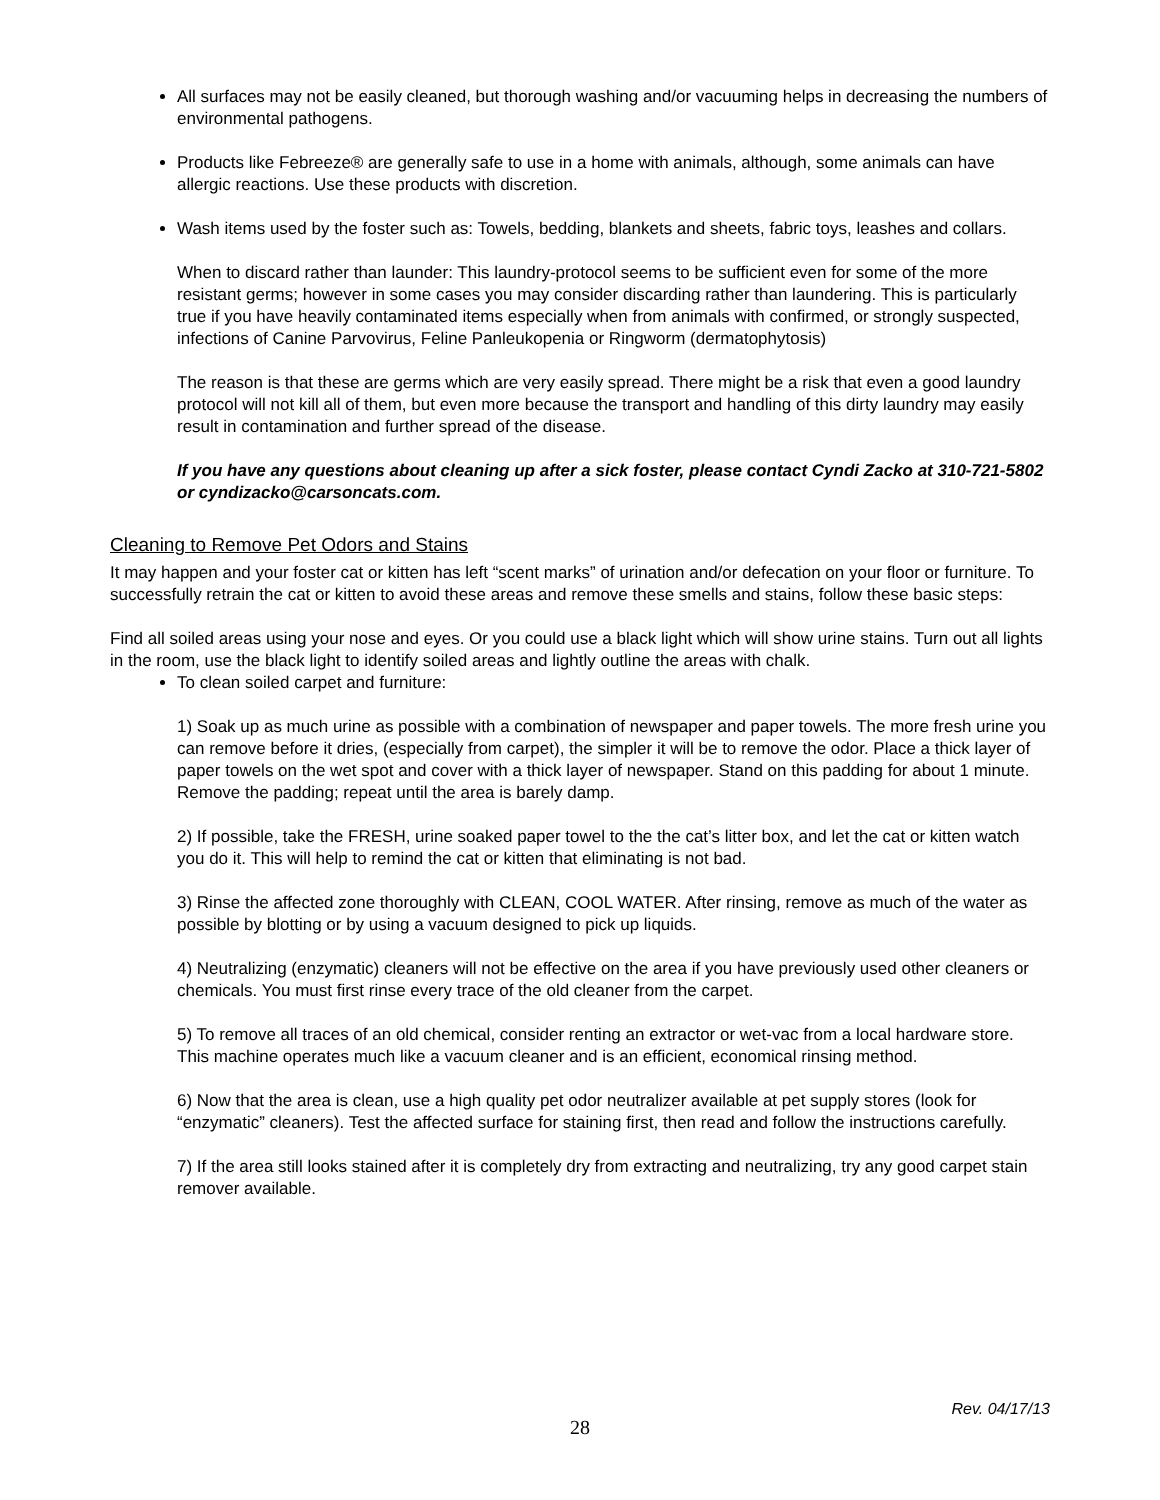All surfaces may not be easily cleaned, but thorough washing and/or vacuuming helps in decreasing the numbers of environmental pathogens.
Products like Febreeze® are generally safe to use in a home with animals, although, some animals can have allergic reactions. Use these products with discretion.
Wash items used by the foster such as: Towels, bedding, blankets and sheets, fabric toys, leashes and collars.
When to discard rather than launder: This laundry-protocol seems to be sufficient even for some of the more resistant germs; however in some cases you may consider discarding rather than laundering. This is particularly true if you have heavily contaminated items especially when from animals with confirmed, or strongly suspected, infections of Canine Parvovirus, Feline Panleukopenia or Ringworm (dermatophytosis)
The reason is that these are germs which are very easily spread. There might be a risk that even a good laundry protocol will not kill all of them, but even more because the transport and handling of this dirty laundry may easily result in contamination and further spread of the disease.
If you have any questions about cleaning up after a sick foster, please contact Cyndi Zacko at 310-721-5802 or cyndizacko@carsoncats.com.
Cleaning to Remove Pet Odors and Stains
It may happen and your foster cat or kitten has left “scent marks” of urination and/or defecation on your floor or furniture. To successfully retrain the cat or kitten to avoid these areas and remove these smells and stains, follow these basic steps:
Find all soiled areas using your nose and eyes. Or you could use a black light which will show urine stains. Turn out all lights in the room, use the black light to identify soiled areas and lightly outline the areas with chalk.
To clean soiled carpet and furniture:
1) Soak up as much urine as possible with a combination of newspaper and paper towels. The more fresh urine you can remove before it dries, (especially from carpet), the simpler it will be to remove the odor. Place a thick layer of paper towels on the wet spot and cover with a thick layer of newspaper. Stand on this padding for about 1 minute. Remove the padding; repeat until the area is barely damp.
2) If possible, take the FRESH, urine soaked paper towel to the the cat’s litter box, and let the cat or kitten watch you do it. This will help to remind the cat or kitten that eliminating is not bad.
3) Rinse the affected zone thoroughly with CLEAN, COOL WATER. After rinsing, remove as much of the water as possible by blotting or by using a vacuum designed to pick up liquids.
4) Neutralizing (enzymatic) cleaners will not be effective on the area if you have previously used other cleaners or chemicals. You must first rinse every trace of the old cleaner from the carpet.
5) To remove all traces of an old chemical, consider renting an extractor or wet-vac from a local hardware store. This machine operates much like a vacuum cleaner and is an efficient, economical rinsing method.
6) Now that the area is clean, use a high quality pet odor neutralizer available at pet supply stores (look for “enzymatic” cleaners). Test the affected surface for staining first, then read and follow the instructions carefully.
7) If the area still looks stained after it is completely dry from extracting and neutralizing, try any good carpet stain remover available.
Rev. 04/17/13
28